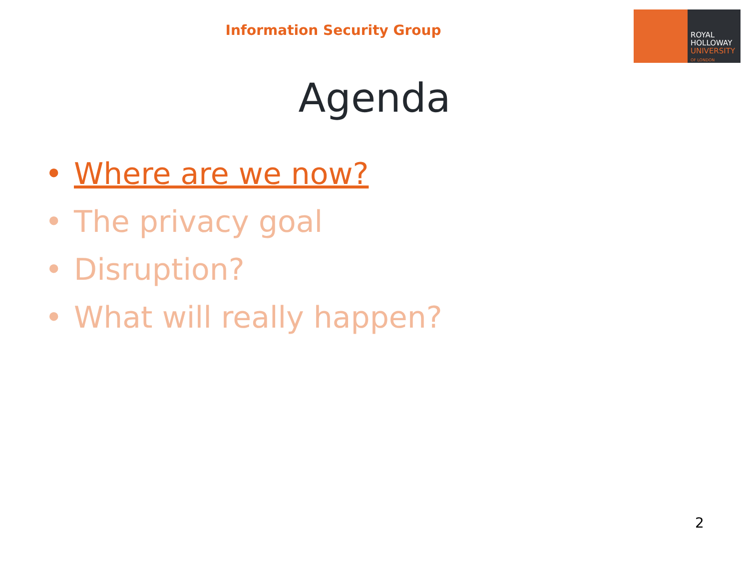Information Security Group
ROYAL
HOLLOWAY
UNIVERSITY
OF LONDON
Agenda
• Where are we now?
• The privacy goal
• Disruption?
• What will really happen?
2